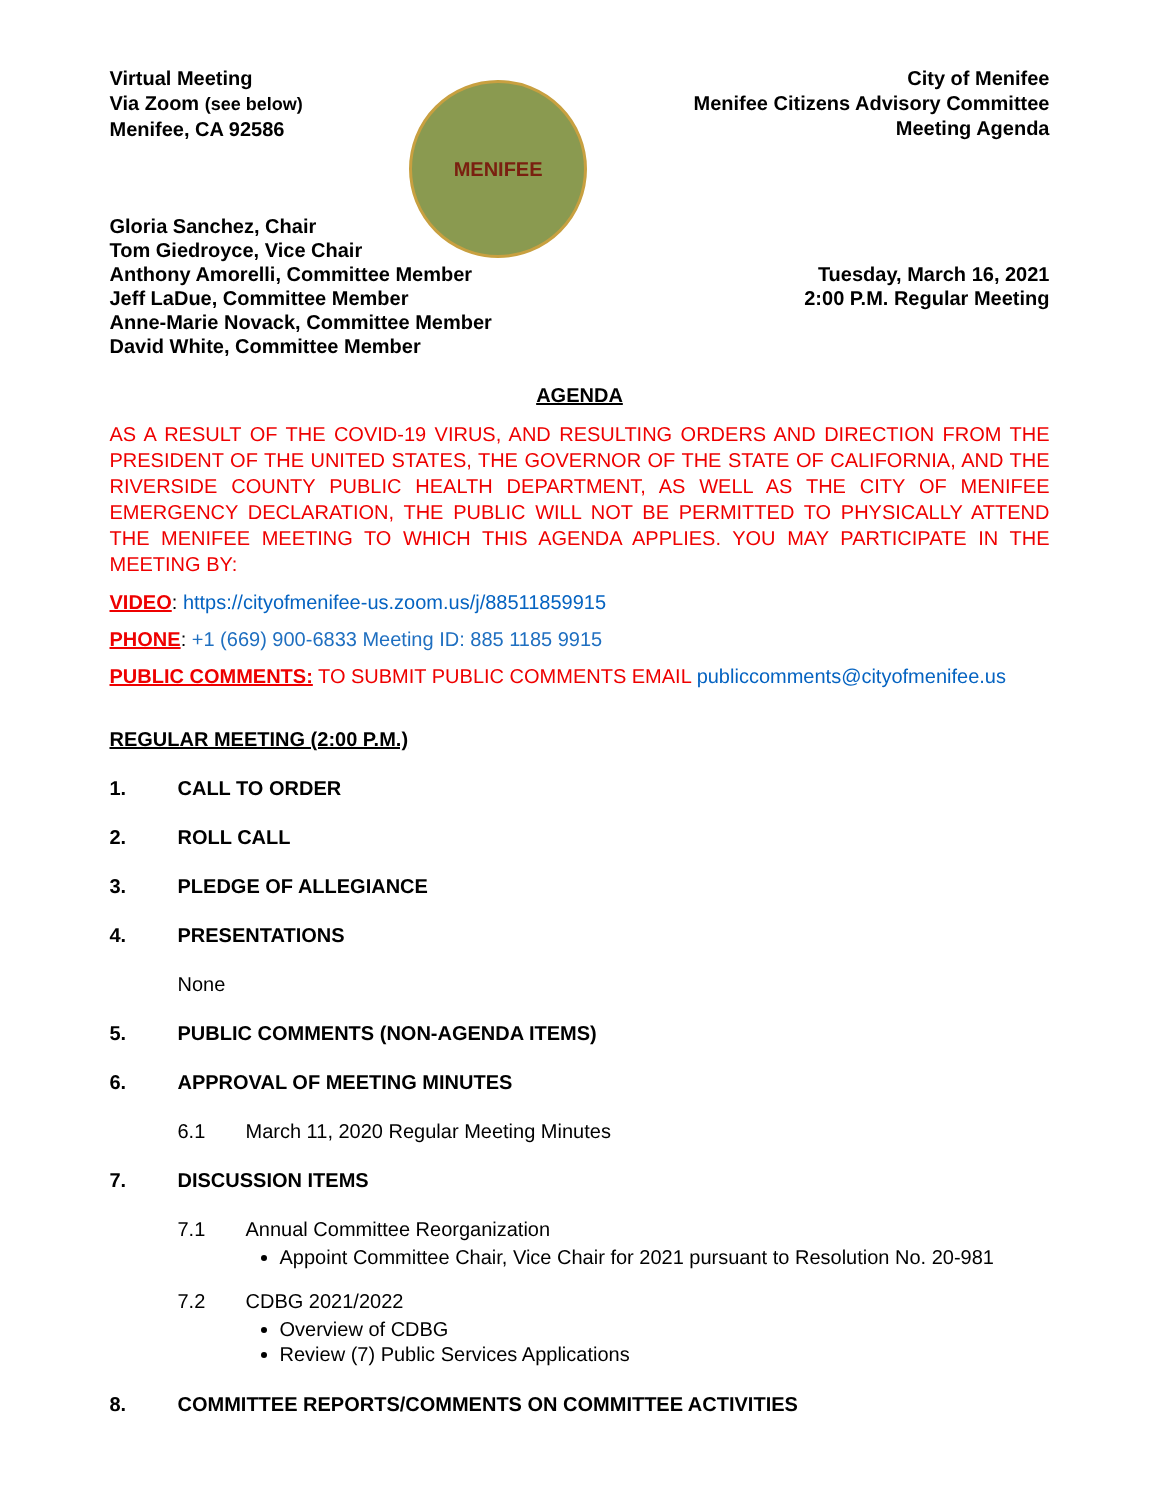Virtual Meeting
Via Zoom (see below)
Menifee, CA 92586
MENIFEE
City of Menifee
Menifee Citizens Advisory Committee
Meeting Agenda
Gloria Sanchez, Chair
Tom Giedroyce, Vice Chair
Anthony Amorelli, Committee Member
Jeff LaDue, Committee Member
Anne-Marie Novack, Committee Member
David White, Committee Member
Tuesday, March 16, 2021
2:00 P.M. Regular Meeting
AGENDA
AS A RESULT OF THE COVID-19 VIRUS, AND RESULTING ORDERS AND DIRECTION FROM THE PRESIDENT OF THE UNITED STATES, THE GOVERNOR OF THE STATE OF CALIFORNIA, AND THE RIVERSIDE COUNTY PUBLIC HEALTH DEPARTMENT, AS WELL AS THE CITY OF MENIFEE EMERGENCY DECLARATION, THE PUBLIC WILL NOT BE PERMITTED TO PHYSICALLY ATTEND THE MENIFEE MEETING TO WHICH THIS AGENDA APPLIES. YOU MAY PARTICIPATE IN THE MEETING BY:
VIDEO: https://cityofmenifee-us.zoom.us/j/88511859915
PHONE: +1 (669) 900-6833 Meeting ID: 885 1185 9915
PUBLIC COMMENTS: TO SUBMIT PUBLIC COMMENTS EMAIL publiccomments@cityofmenifee.us
REGULAR MEETING (2:00 P.M.)
1. CALL TO ORDER
2. ROLL CALL
3. PLEDGE OF ALLEGIANCE
4. PRESENTATIONS
None
5. PUBLIC COMMENTS (NON-AGENDA ITEMS)
6. APPROVAL OF MEETING MINUTES
6.1 March 11, 2020 Regular Meeting Minutes
7. DISCUSSION ITEMS
7.1 Annual Committee Reorganization
Appoint Committee Chair, Vice Chair for 2021 pursuant to Resolution No. 20-981
7.2 CDBG 2021/2022
Overview of CDBG
Review (7) Public Services Applications
8. COMMITTEE REPORTS/COMMENTS ON COMMITTEE ACTIVITIES